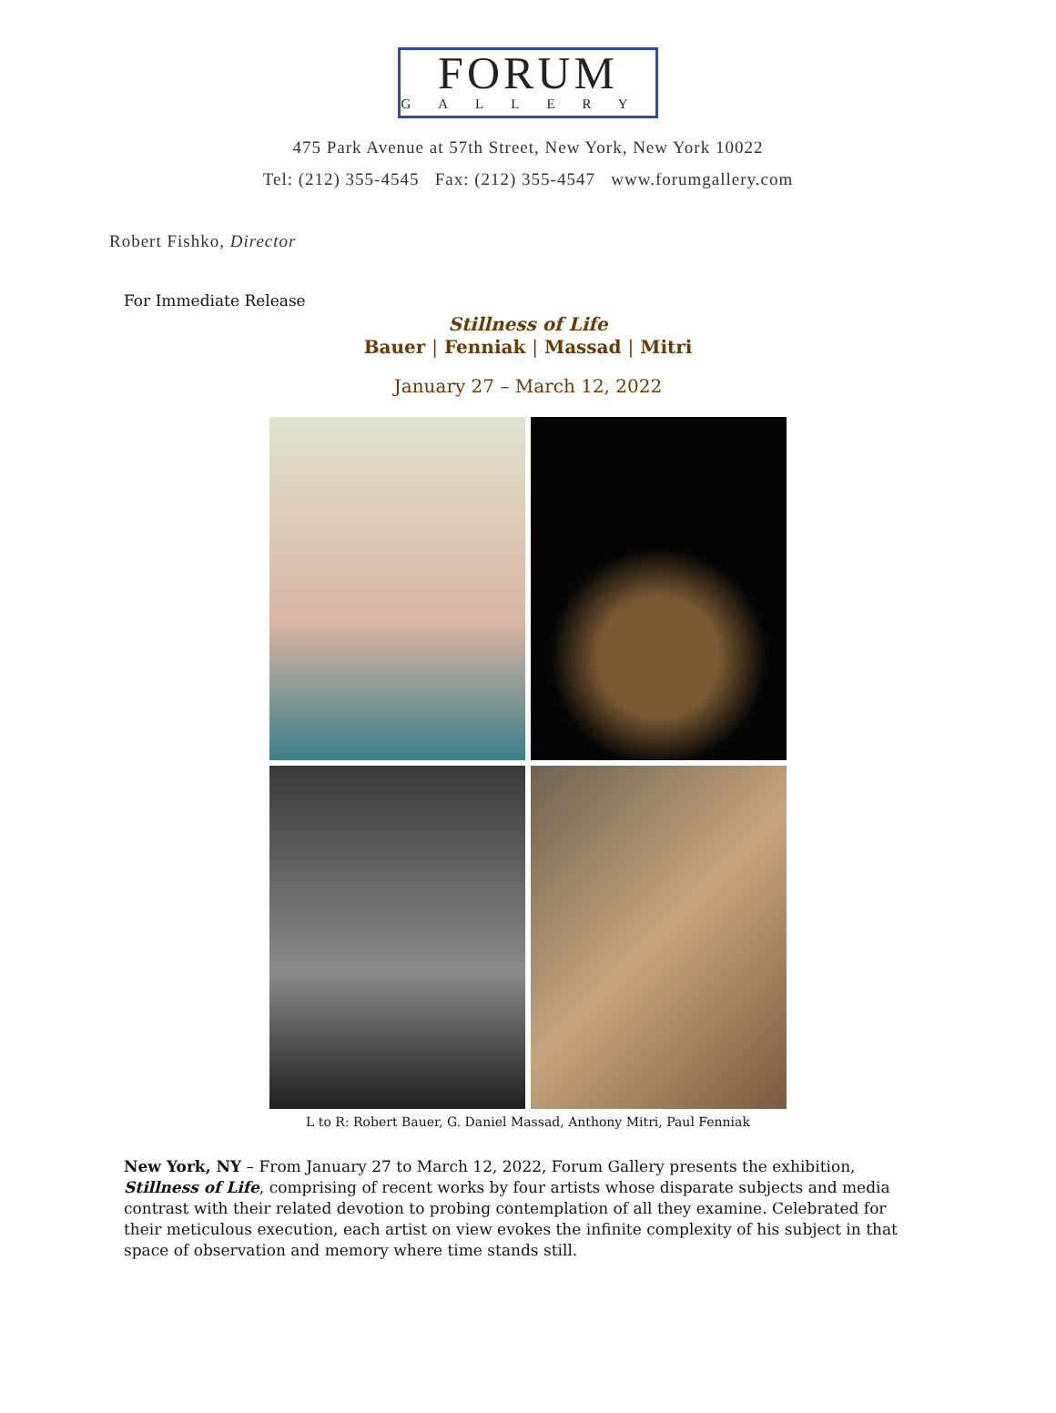FORUM
GALLERY
475 Park Avenue at 57th Street, New York, New York 10022
Tel: (212) 355-4545 Fax: (212) 355-4547 www.forumgallery.com
Robert Fishko, Director
For Immediate Release
Stillness of Life
Bauer | Fenniak | Massad | Mitri
January 27 – March 12, 2022
L to R: Robert Bauer, G. Daniel Massad, Anthony Mitri, Paul Fenniak
New York, NY – From January 27 to March 12, 2022, Forum Gallery presents the exhibition, Stillness of Life, comprising of recent works by four artists whose disparate subjects and media contrast with their related devotion to probing contemplation of all they examine. Celebrated for their meticulous execution, each artist on view evokes the infinite complexity of his subject in that space of observation and memory where time stands still.